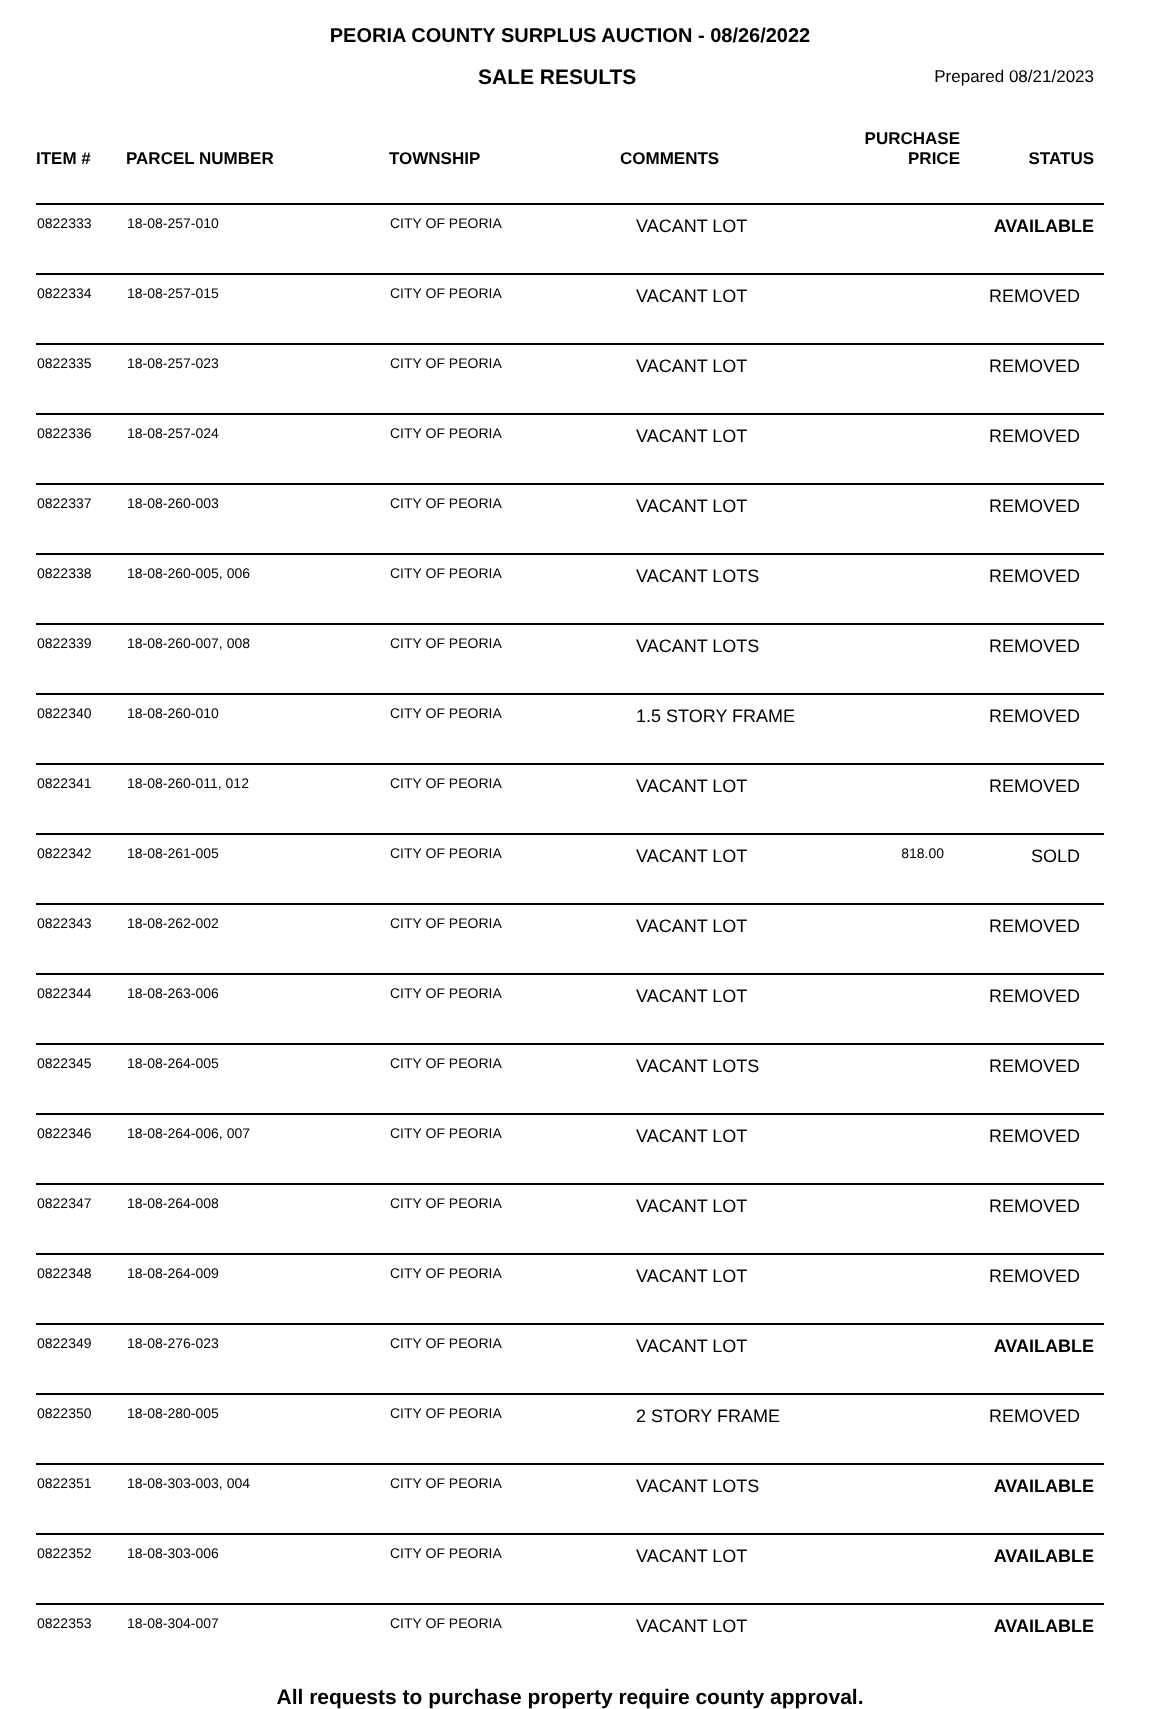PEORIA COUNTY SURPLUS AUCTION - 08/26/2022
SALE RESULTS Prepared 08/21/2023
| ITEM # | PARCEL NUMBER | TOWNSHIP | COMMENTS | PURCHASE PRICE | STATUS |
| --- | --- | --- | --- | --- | --- |
| 0822333 | 18-08-257-010 | CITY OF PEORIA | VACANT LOT | | AVAILABLE |
| 0822334 | 18-08-257-015 | CITY OF PEORIA | VACANT LOT | | REMOVED |
| 0822335 | 18-08-257-023 | CITY OF PEORIA | VACANT LOT | | REMOVED |
| 0822336 | 18-08-257-024 | CITY OF PEORIA | VACANT LOT | | REMOVED |
| 0822337 | 18-08-260-003 | CITY OF PEORIA | VACANT LOT | | REMOVED |
| 0822338 | 18-08-260-005, 006 | CITY OF PEORIA | VACANT LOTS | | REMOVED |
| 0822339 | 18-08-260-007, 008 | CITY OF PEORIA | VACANT LOTS | | REMOVED |
| 0822340 | 18-08-260-010 | CITY OF PEORIA | 1.5 STORY FRAME | | REMOVED |
| 0822341 | 18-08-260-011, 012 | CITY OF PEORIA | VACANT LOT | | REMOVED |
| 0822342 | 18-08-261-005 | CITY OF PEORIA | VACANT LOT | 818.00 | SOLD |
| 0822343 | 18-08-262-002 | CITY OF PEORIA | VACANT LOT | | REMOVED |
| 0822344 | 18-08-263-006 | CITY OF PEORIA | VACANT LOT | | REMOVED |
| 0822345 | 18-08-264-005 | CITY OF PEORIA | VACANT LOTS | | REMOVED |
| 0822346 | 18-08-264-006, 007 | CITY OF PEORIA | VACANT LOT | | REMOVED |
| 0822347 | 18-08-264-008 | CITY OF PEORIA | VACANT LOT | | REMOVED |
| 0822348 | 18-08-264-009 | CITY OF PEORIA | VACANT LOT | | REMOVED |
| 0822349 | 18-08-276-023 | CITY OF PEORIA | VACANT LOT | | AVAILABLE |
| 0822350 | 18-08-280-005 | CITY OF PEORIA | 2 STORY FRAME | | REMOVED |
| 0822351 | 18-08-303-003, 004 | CITY OF PEORIA | VACANT LOTS | | AVAILABLE |
| 0822352 | 18-08-303-006 | CITY OF PEORIA | VACANT LOT | | AVAILABLE |
| 0822353 | 18-08-304-007 | CITY OF PEORIA | VACANT LOT | | AVAILABLE |
All requests to purchase property require county approval.